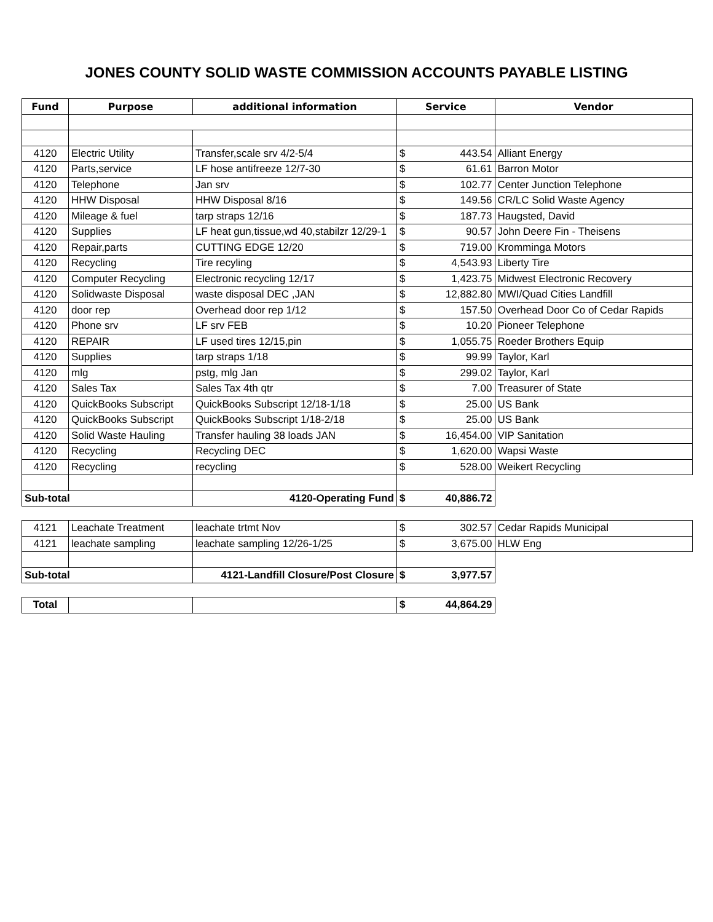JONES COUNTY SOLID WASTE COMMISSION ACCOUNTS PAYABLE LISTING
| Fund | Purpose | additional information | Service | | Vendor |
| --- | --- | --- | --- | --- | --- |
| 4120 | Electric Utility | Transfer,scale srv 4/2-5/4 | $ | 443.54 | Alliant Energy |
| 4120 | Parts,service | LF hose antifreeze 12/7-30 | $ | 61.61 | Barron Motor |
| 4120 | Telephone | Jan srv | $ | 102.77 | Center Junction Telephone |
| 4120 | HHW Disposal | HHW Disposal 8/16 | $ | 149.56 | CR/LC Solid Waste Agency |
| 4120 | Mileage & fuel | tarp straps 12/16 | $ | 187.73 | Haugsted, David |
| 4120 | Supplies | LF heat gun,tissue,wd 40,stabilzr 12/29-1 | $ | 90.57 | John Deere Fin - Theisens |
| 4120 | Repair,parts | CUTTING EDGE 12/20 | $ | 719.00 | Kromminga Motors |
| 4120 | Recycling | Tire recyling | $ | 4,543.93 | Liberty Tire |
| 4120 | Computer Recycling | Electronic recycling 12/17 | $ | 1,423.75 | Midwest Electronic Recovery |
| 4120 | Solidwaste Disposal | waste disposal DEC ,JAN | $ | 12,882.80 | MWI/Quad Cities Landfill |
| 4120 | door rep | Overhead door rep 1/12 | $ | 157.50 | Overhead Door Co of Cedar Rapids |
| 4120 | Phone srv | LF srv FEB | $ | 10.20 | Pioneer Telephone |
| 4120 | REPAIR | LF used tires 12/15,pin | $ | 1,055.75 | Roeder Brothers Equip |
| 4120 | Supplies | tarp straps 1/18 | $ | 99.99 | Taylor, Karl |
| 4120 | mlg | pstg, mlg Jan | $ | 299.02 | Taylor, Karl |
| 4120 | Sales Tax | Sales Tax 4th qtr | $ | 7.00 | Treasurer of State |
| 4120 | QuickBooks Subscript | QuickBooks Subscript 12/18-1/18 | $ | 25.00 | US Bank |
| 4120 | QuickBooks Subscript | QuickBooks Subscript 1/18-2/18 | $ | 25.00 | US Bank |
| 4120 | Solid Waste Hauling | Transfer hauling 38 loads JAN | $ | 16,454.00 | VIP Sanitation |
| 4120 | Recycling | Recycling DEC | $ | 1,620.00 | Wapsi Waste |
| 4120 | Recycling | recycling | $ | 528.00 | Weikert Recycling |
| Sub-total | | 4120-Operating Fund | $ | 40,886.72 | |
| 4121 | Leachate Treatment | leachate trtmt Nov | $ | 302.57 | Cedar Rapids Municipal |
| 4121 | leachate sampling | leachate sampling 12/26-1/25 | $ | 3,675.00 | HLW Eng |
| Sub-total | | 4121-Landfill Closure/Post Closure | $ | 3,977.57 | |
| Total | | | $ | 44,864.29 | |